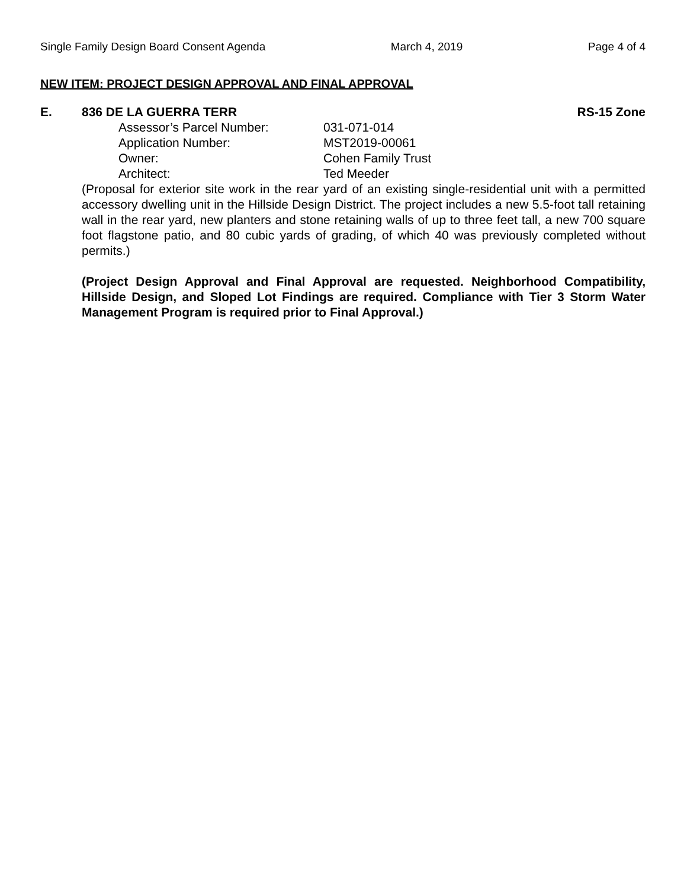Single Family Design Board Consent Agenda March 4, 2019 Page 4 of 4
NEW ITEM: PROJECT DESIGN APPROVAL AND FINAL APPROVAL
E. 836 DE LA GUERRA TERR RS-15 Zone
| Assessor’s Parcel Number: | 031-071-014 |
| Application Number: | MST2019-00061 |
| Owner: | Cohen Family Trust |
| Architect: | Ted Meeder |
(Proposal for exterior site work in the rear yard of an existing single-residential unit with a permitted accessory dwelling unit in the Hillside Design District. The project includes a new 5.5-foot tall retaining wall in the rear yard, new planters and stone retaining walls of up to three feet tall, a new 700 square foot flagstone patio, and 80 cubic yards of grading, of which 40 was previously completed without permits.)
(Project Design Approval and Final Approval are requested. Neighborhood Compatibility, Hillside Design, and Sloped Lot Findings are required. Compliance with Tier 3 Storm Water Management Program is required prior to Final Approval.)